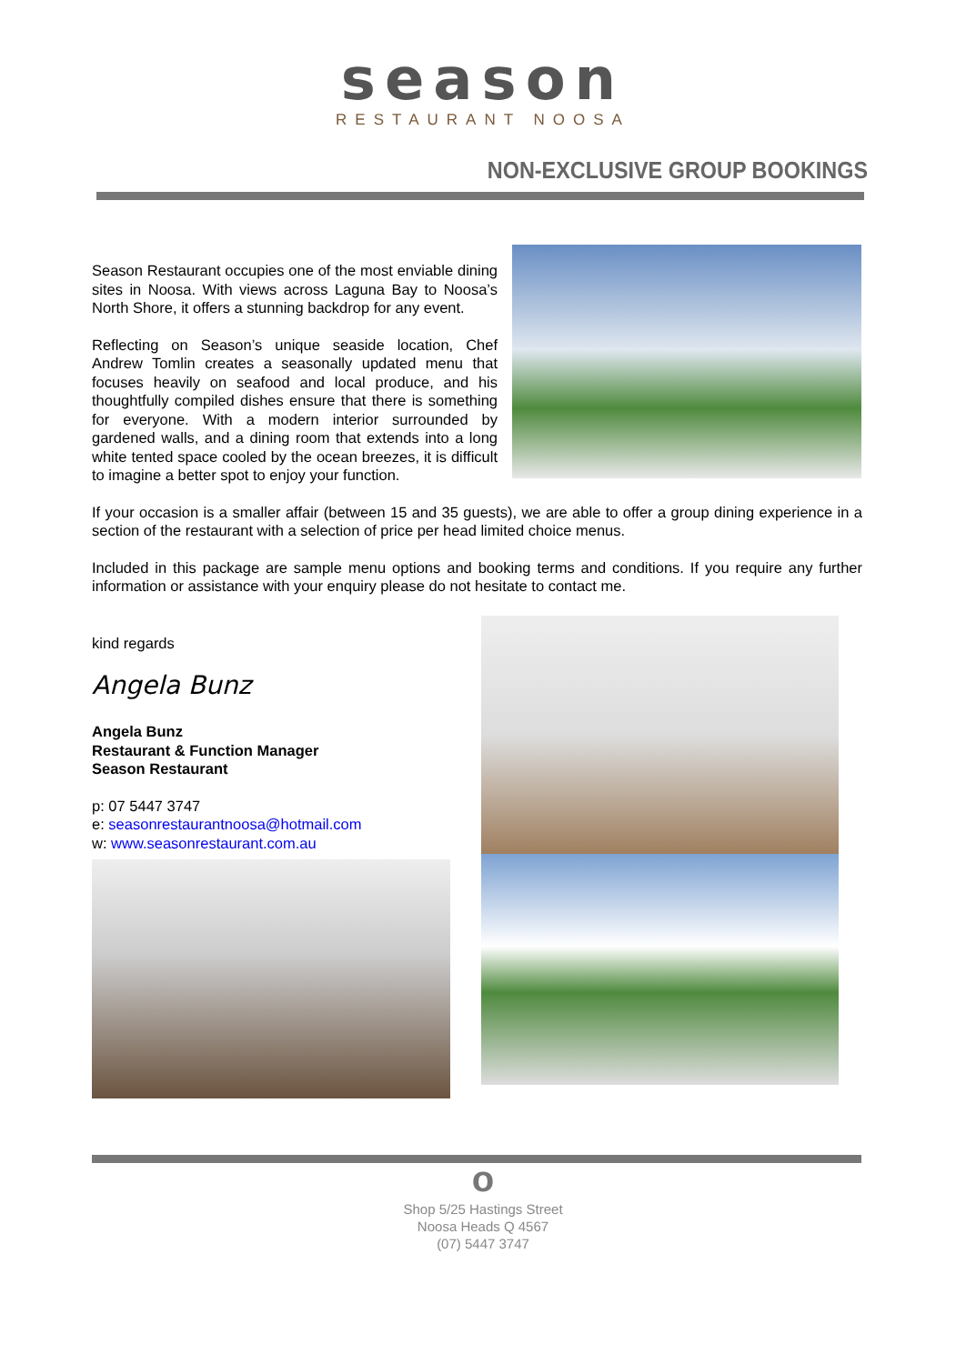season
RESTAURANT NOOSA
NON-EXCLUSIVE GROUP BOOKINGS
Season Restaurant occupies one of the most enviable dining sites in Noosa. With views across Laguna Bay to Noosa’s North Shore, it offers a stunning backdrop for any event.
Reflecting on Season’s unique seaside location, Chef Andrew Tomlin creates a seasonally updated menu that focuses heavily on seafood and local produce, and his thoughtfully compiled dishes ensure that there is something for everyone. With a modern interior surrounded by gardened walls, and a dining room that extends into a long white tented space cooled by the ocean breezes, it is difficult to imagine a better spot to enjoy your function.
If your occasion is a smaller affair (between 15 and 35 guests), we are able to offer a group dining experience in a section of the restaurant with a selection of price per head limited choice menus.
Included in this package are sample menu options and booking terms and conditions. If you require any further information or assistance with your enquiry please do not hesitate to contact me.
kind regards
Angela Bunz
Angela Bunz
Restaurant & Function Manager
Season Restaurant
p: 07 5447 3747
e: seasonrestaurantnoosa@hotmail.com
w: www.seasonrestaurant.com.au
o
Shop 5/25 Hastings Street
Noosa Heads Q 4567
(07) 5447 3747